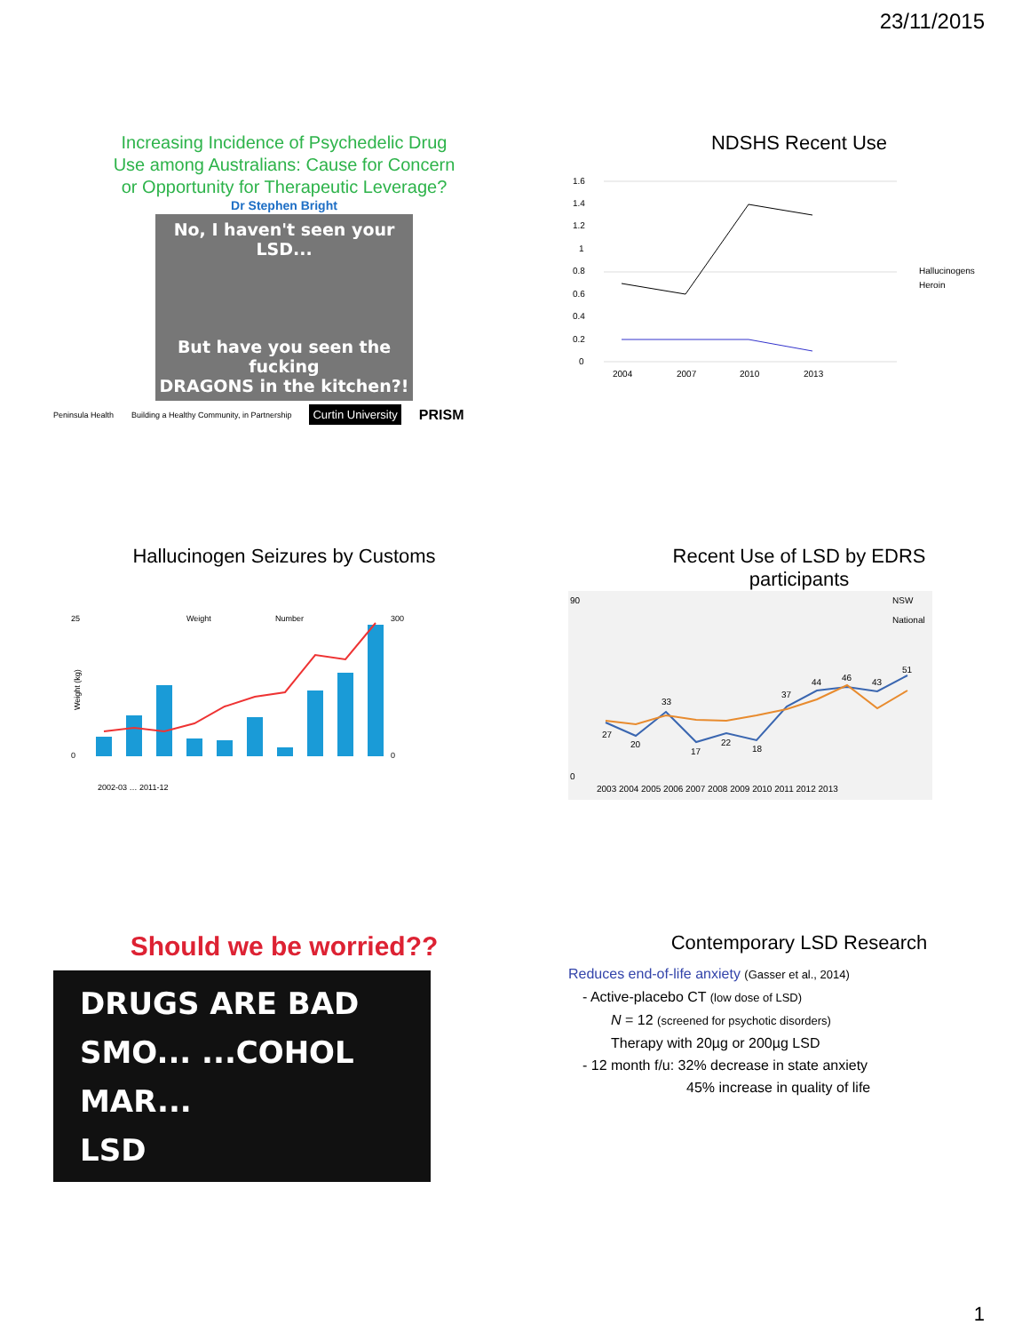23/11/2015
Increasing Incidence of Psychedelic Drug
Use among Australians: Cause for Concern
or Opportunity for Therapeutic Leverage?
Dr Stephen Bright
No, I haven't seen your LSD...
But have you seen the fucking
DRAGONS in the kitchen?!
Peninsula Health Building a Healthy Community, in Partnership Curtin University PRISM
NDSHS Recent Use
1.6
1.4
1.2
1
0.8
0.6
0.4
0.2
0
2004
2007
2010
2013
Hallucinogens
Heroin
Hallucinogen Seizures by Customs
Weight (kg)
25
0
300
0
Weight
Number
2002-03 … 2011-12
Recent Use of LSD by EDRS
participants
90
0
27
20
33
17
22
18
37
44
46
43
51
NSW
National
2003 2004 2005 2006 2007 2008 2009 2010 2011 2012 2013
Should we be worried??
DRUGS ARE BAD
SMO... ...COHOL
MAR...
LSD
Contemporary LSD Research
Reduces end-of-life anxiety (Gasser et al., 2014)
- Active-placebo CT (low dose of LSD)
N = 12 (screened for psychotic disorders)
Therapy with 20µg or 200µg LSD
- 12 month f/u: 32% decrease in state anxiety
45% increase in quality of life
1